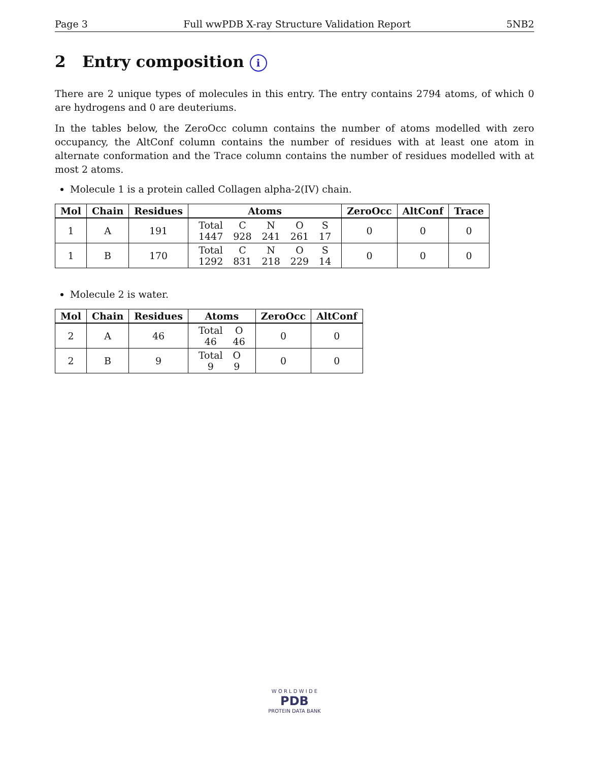Page 3 Full wwPDB X-ray Structure Validation Report 5NB2
2 Entry composition i
There are 2 unique types of molecules in this entry. The entry contains 2794 atoms, of which 0 are hydrogens and 0 are deuteriums.
In the tables below, the ZeroOcc column contains the number of atoms modelled with zero occupancy, the AltConf column contains the number of residues with at least one atom in alternate conformation and the Trace column contains the number of residues modelled with at most 2 atoms.
Molecule 1 is a protein called Collagen alpha-2(IV) chain.
| Mol | Chain | Residues | Atoms | ZeroOcc | AltConf | Trace |
| --- | --- | --- | --- | --- | --- | --- |
| 1 | A | 191 | / Total / C / N / O / S / / 1447 / 928 / 241 / 261 / 17 / | 0 | 0 | 0 |
| 1 | B | 170 | / Total / C / N / O / S / / 1292 / 831 / 218 / 229 / 14 / | 0 | 0 | 0 |
Molecule 2 is water.
| Mol | Chain | Residues | Atoms | ZeroOcc | AltConf |
| --- | --- | --- | --- | --- | --- |
| 2 | A | 46 | / Total / O / / 46 / 46 / | 0 | 0 |
| 2 | B | 9 | / Total / O / / 9 / 9 / | 0 | 0 |
W O R L D W I D E
PDB
PROTEIN DATA BANK